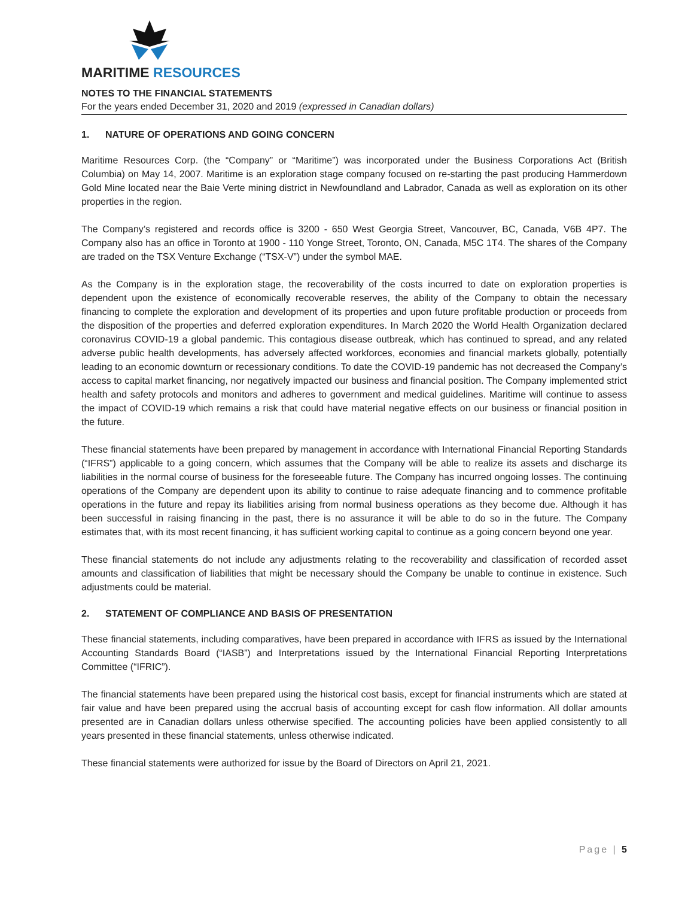MARITIME RESOURCES
NOTES TO THE FINANCIAL STATEMENTS
For the years ended December 31, 2020 and 2019 (expressed in Canadian dollars)
1. NATURE OF OPERATIONS AND GOING CONCERN
Maritime Resources Corp. (the “Company” or “Maritime”) was incorporated under the Business Corporations Act (British Columbia) on May 14, 2007. Maritime is an exploration stage company focused on re-starting the past producing Hammerdown Gold Mine located near the Baie Verte mining district in Newfoundland and Labrador, Canada as well as exploration on its other properties in the region.
The Company’s registered and records office is 3200 - 650 West Georgia Street, Vancouver, BC, Canada, V6B 4P7. The Company also has an office in Toronto at 1900 - 110 Yonge Street, Toronto, ON, Canada, M5C 1T4. The shares of the Company are traded on the TSX Venture Exchange (“TSX-V”) under the symbol MAE.
As the Company is in the exploration stage, the recoverability of the costs incurred to date on exploration properties is dependent upon the existence of economically recoverable reserves, the ability of the Company to obtain the necessary financing to complete the exploration and development of its properties and upon future profitable production or proceeds from the disposition of the properties and deferred exploration expenditures. In March 2020 the World Health Organization declared coronavirus COVID-19 a global pandemic. This contagious disease outbreak, which has continued to spread, and any related adverse public health developments, has adversely affected workforces, economies and financial markets globally, potentially leading to an economic downturn or recessionary conditions. To date the COVID-19 pandemic has not decreased the Company’s access to capital market financing, nor negatively impacted our business and financial position. The Company implemented strict health and safety protocols and monitors and adheres to government and medical guidelines. Maritime will continue to assess the impact of COVID-19 which remains a risk that could have material negative effects on our business or financial position in the future.
These financial statements have been prepared by management in accordance with International Financial Reporting Standards (“IFRS”) applicable to a going concern, which assumes that the Company will be able to realize its assets and discharge its liabilities in the normal course of business for the foreseeable future. The Company has incurred ongoing losses. The continuing operations of the Company are dependent upon its ability to continue to raise adequate financing and to commence profitable operations in the future and repay its liabilities arising from normal business operations as they become due. Although it has been successful in raising financing in the past, there is no assurance it will be able to do so in the future. The Company estimates that, with its most recent financing, it has sufficient working capital to continue as a going concern beyond one year.
These financial statements do not include any adjustments relating to the recoverability and classification of recorded asset amounts and classification of liabilities that might be necessary should the Company be unable to continue in existence. Such adjustments could be material.
2. STATEMENT OF COMPLIANCE AND BASIS OF PRESENTATION
These financial statements, including comparatives, have been prepared in accordance with IFRS as issued by the International Accounting Standards Board (“IASB”) and Interpretations issued by the International Financial Reporting Interpretations Committee (“IFRIC”).
The financial statements have been prepared using the historical cost basis, except for financial instruments which are stated at fair value and have been prepared using the accrual basis of accounting except for cash flow information. All dollar amounts presented are in Canadian dollars unless otherwise specified. The accounting policies have been applied consistently to all years presented in these financial statements, unless otherwise indicated.
These financial statements were authorized for issue by the Board of Directors on April 21, 2021.
Page | 5